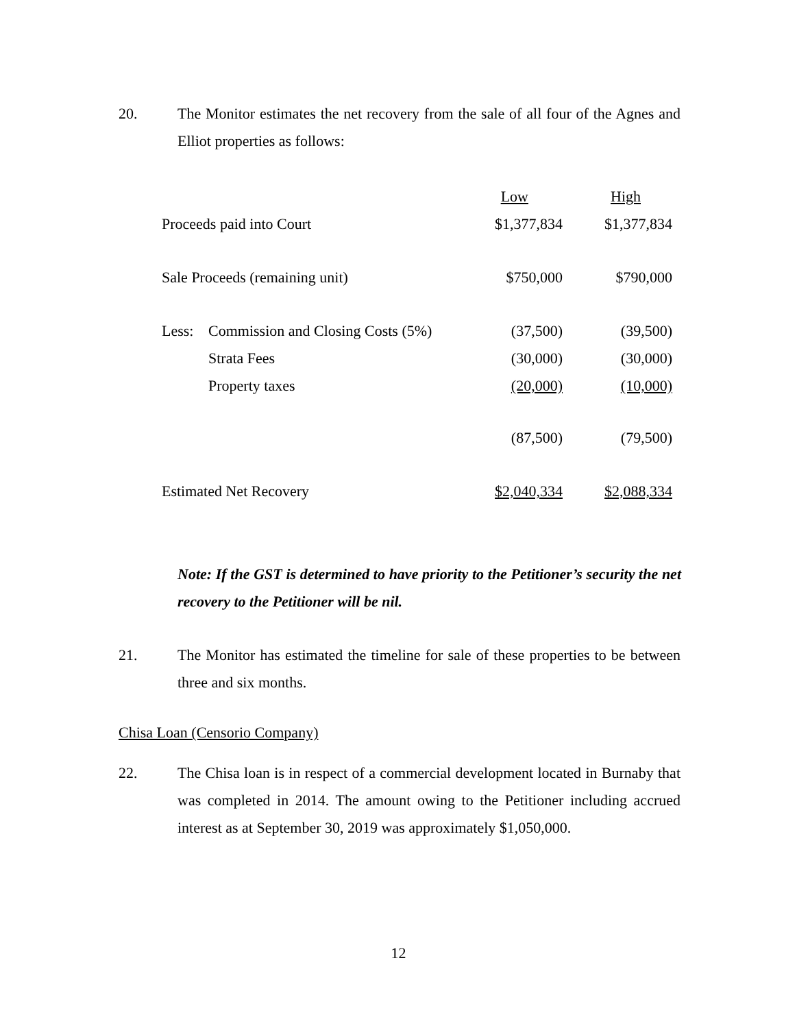20. The Monitor estimates the net recovery from the sale of all four of the Agnes and Elliot properties as follows:
| | | Low | High |
| Proceeds paid into Court | | $1,377,834 | $1,377,834 |
| Sale Proceeds (remaining unit) | | $750,000 | $790,000 |
| Less: | Commission and Closing Costs (5%) | (37,500) | (39,500) |
| | Strata Fees | (30,000) | (30,000) |
| | Property taxes | (20,000) | (10,000) |
| | | (87,500) | (79,500) |
| Estimated Net Recovery | | $2,040,334 | $2,088,334 |
Note: If the GST is determined to have priority to the Petitioner’s security the net recovery to the Petitioner will be nil.
21. The Monitor has estimated the timeline for sale of these properties to be between three and six months.
Chisa Loan (Censorio Company)
22. The Chisa loan is in respect of a commercial development located in Burnaby that was completed in 2014. The amount owing to the Petitioner including accrued interest as at September 30, 2019 was approximately $1,050,000.
12